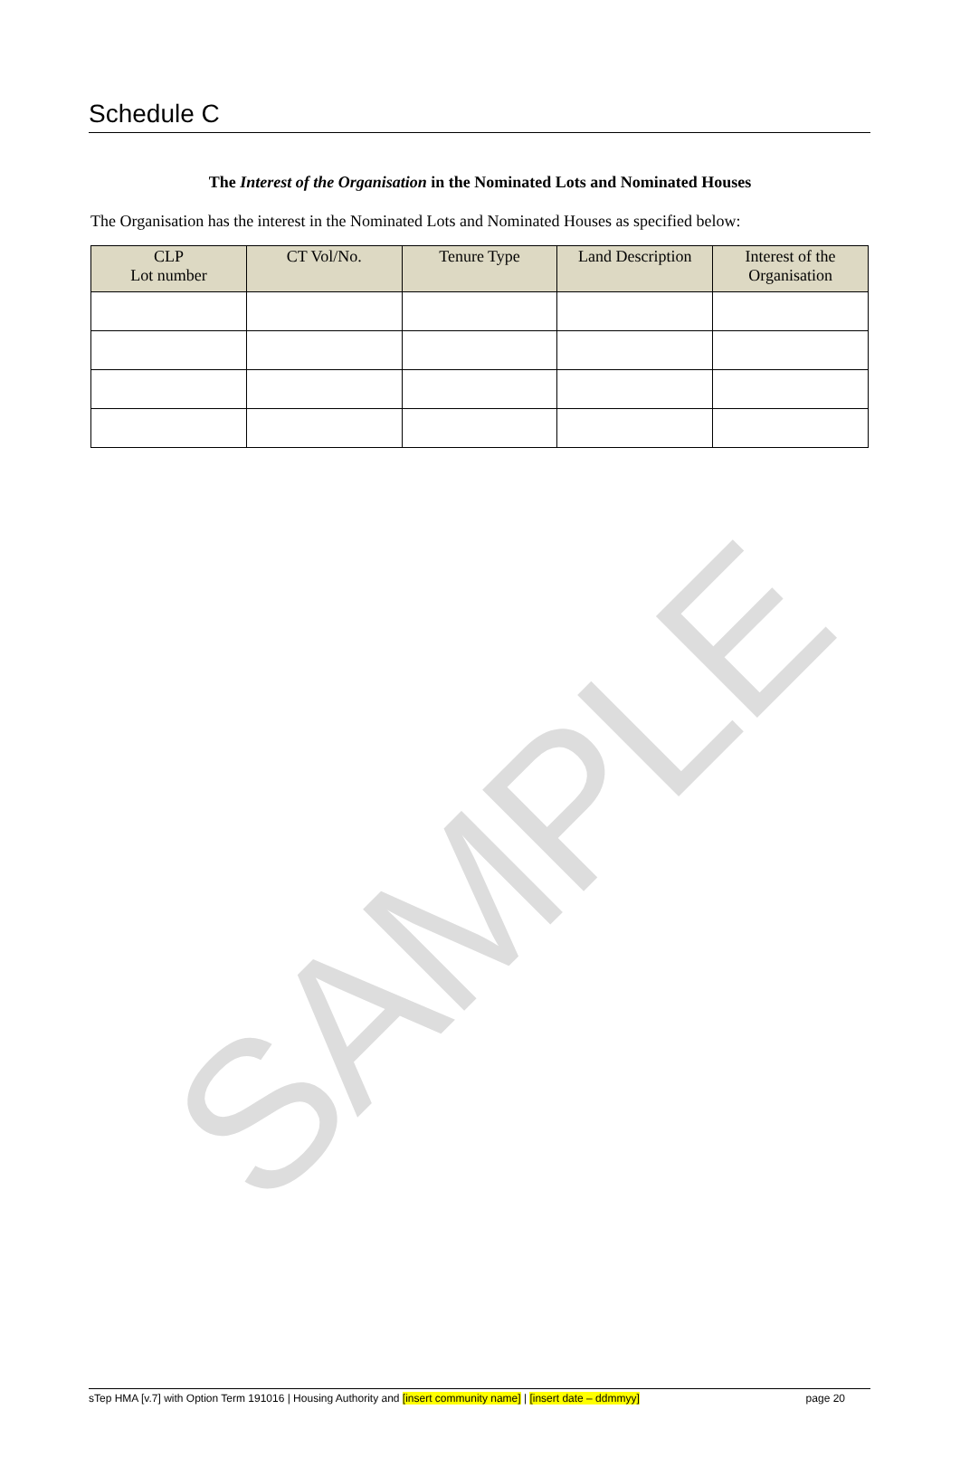SAMPLE
Schedule C
The Interest of the Organisation in the Nominated Lots and Nominated Houses
The Organisation has the interest in the Nominated Lots and Nominated Houses as specified below:
| CLP Lot number | CT Vol/No. | Tenure Type | Land Description | Interest of the Organisation |
| --- | --- | --- | --- | --- |
sTep HMA [v.7] with Option Term 191016 | Housing Authority and [insert community name] | [insert date – ddmmyy] page 20